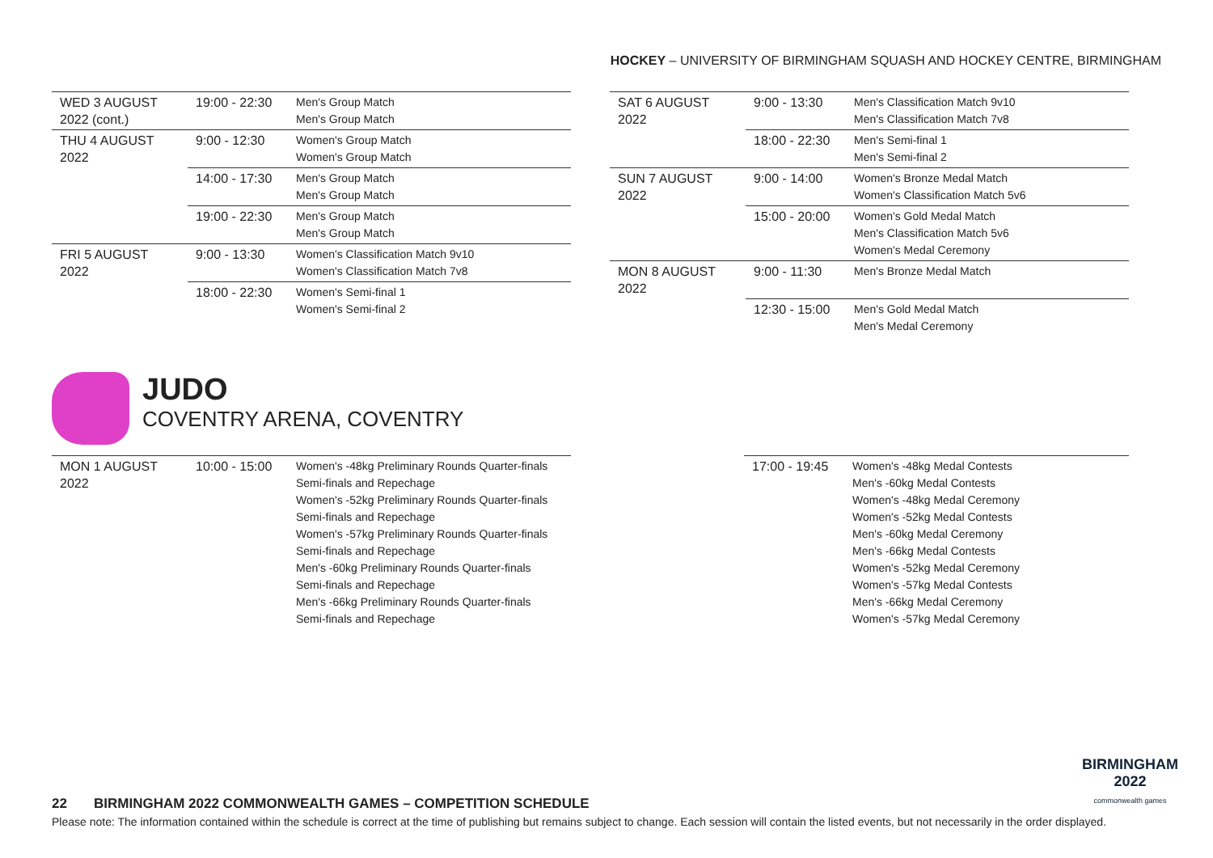HOCKEY – UNIVERSITY OF BIRMINGHAM SQUASH AND HOCKEY CENTRE, BIRMINGHAM
| WED 3 AUGUST 2022 (cont.) | 19:00 - 22:30 | Men's Group Match Men's Group Match |
| THU 4 AUGUST 2022 | 9:00 - 12:30 | Women's Group Match Women's Group Match |
| | 14:00 - 17:30 | Men's Group Match Men's Group Match |
| | 19:00 - 22:30 | Men's Group Match Men's Group Match |
| FRI 5 AUGUST 2022 | 9:00 - 13:30 | Women's Classification Match 9v10 Women's Classification Match 7v8 |
| | 18:00 - 22:30 | Women's Semi-final 1 Women's Semi-final 2 |
| SAT 6 AUGUST 2022 | 9:00 - 13:30 | Men's Classification Match 9v10 Men's Classification Match 7v8 |
| | 18:00 - 22:30 | Men's Semi-final 1 Men's Semi-final 2 |
| SUN 7 AUGUST 2022 | 9:00 - 14:00 | Women's Bronze Medal Match Women's Classification Match 5v6 |
| | 15:00 - 20:00 | Women's Gold Medal Match Men's Classification Match 5v6 Women's Medal Ceremony |
| MON 8 AUGUST 2022 | 9:00 - 11:30 | Men's Bronze Medal Match |
| | 12:30 - 15:00 | Men's Gold Medal Match Men's Medal Ceremony |
JUDO
COVENTRY ARENA, COVENTRY
| MON 1 AUGUST 2022 | 10:00 - 15:00 | Women's -48kg Preliminary Rounds Quarter-finals Semi-finals and Repechage Women's -52kg Preliminary Rounds Quarter-finals Semi-finals and Repechage Women's -57kg Preliminary Rounds Quarter-finals Semi-finals and Repechage Men's -60kg Preliminary Rounds Quarter-finals Semi-finals and Repechage Men's -66kg Preliminary Rounds Quarter-finals Semi-finals and Repechage |
| 17:00 - 19:45 | Women's -48kg Medal Contests Men's -60kg Medal Contests Women's -48kg Medal Ceremony Women's -52kg Medal Contests Men's -60kg Medal Ceremony Men's -66kg Medal Contests Women's -52kg Medal Ceremony Women's -57kg Medal Contests Men's -66kg Medal Ceremony Women's -57kg Medal Ceremony |
BIRMINGHAM
2022
commonwealth games
22 BIRMINGHAM 2022 COMMONWEALTH GAMES – COMPETITION SCHEDULE
Please note: The information contained within the schedule is correct at the time of publishing but remains subject to change. Each session will contain the listed events, but not necessarily in the order displayed.